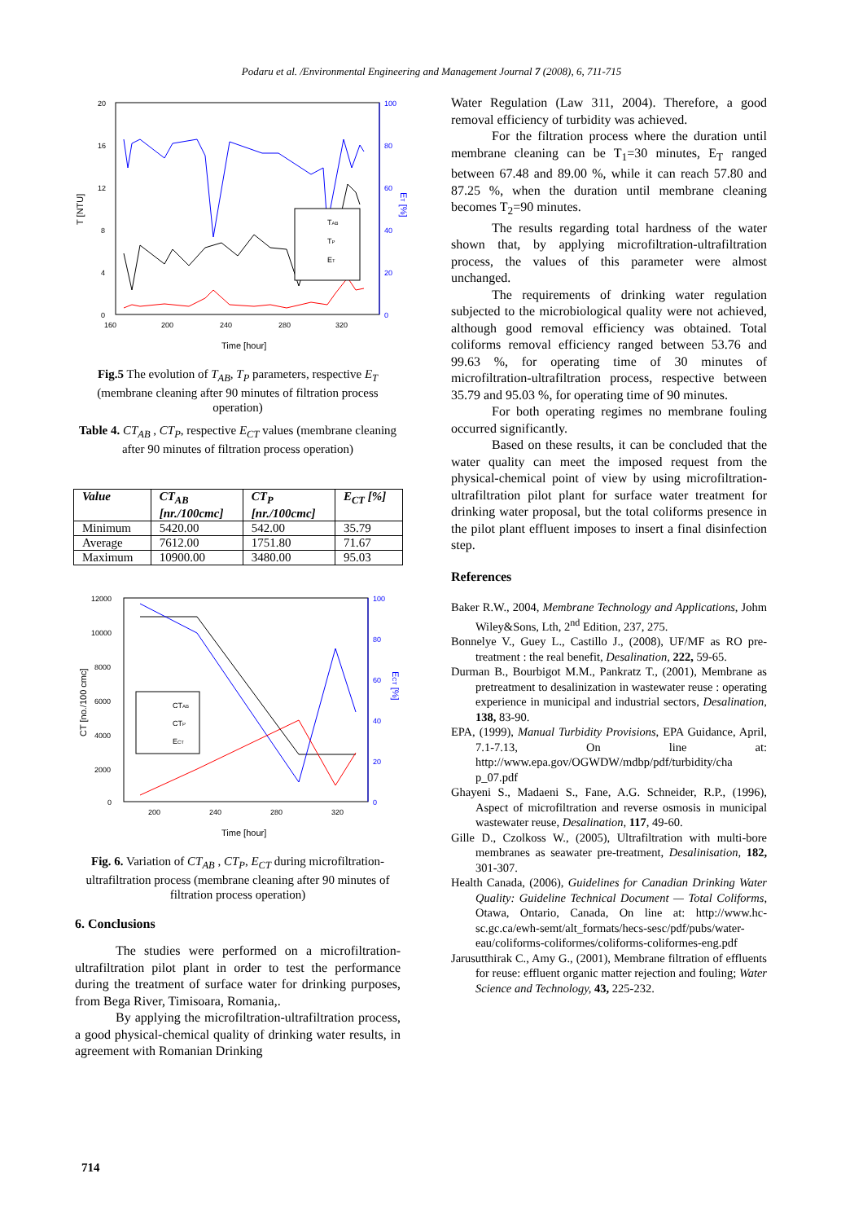Podaru et al. /Environmental Engineering and Management Journal 7 (2008), 6, 711-715
20
16
12
8
4
0
100
80
60
40
20
0
160
200
240
280
320
Time [hour]
T [NTU]
ET [%]
TAB
TP
ET
Fig.5 The evolution of T<sub>AB</sub>, T<sub>P</sub> parameters, respective E<sub>T</sub> (membrane cleaning after 90 minutes of filtration process operation)
Table 4. CT<sub>AB</sub> , CT<sub>P</sub>, respective E<sub>CT</sub> values (membrane cleaning after 90 minutes of filtration process operation)
| Value | CT<sub>AB</sub> [nr./100cmc] | CT<sub>P</sub> [nr./100cmc] | E<sub>CT</sub> [%] |
| --- | --- | --- | --- |
| Minimum | 5420.00 | 542.00 | 35.79 |
| Average | 7612.00 | 1751.80 | 71.67 |
| Maximum | 10900.00 | 3480.00 | 95.03 |
12000
10000
8000
6000
4000
2000
0
100
80
60
40
20
0
200
240
280
320
Time [hour]
CT [no./100 cmc]
ECT [%]
CTAB
CTP
ECT
Fig. 6. Variation of CT<sub>AB</sub> , CT<sub>P</sub>, E<sub>CT</sub> during microfiltration-ultrafiltration process (membrane cleaning after 90 minutes of filtration process operation)
6. Conclusions
The studies were performed on a microfiltration-ultrafiltration pilot plant in order to test the performance during the treatment of surface water for drinking purposes, from Bega River, Timisoara, Romania,.
By applying the microfiltration-ultrafiltration process, a good physical-chemical quality of drinking water results, in agreement with Romanian Drinking
Water Regulation (Law 311, 2004). Therefore, a good removal efficiency of turbidity was achieved.
For the filtration process where the duration until membrane cleaning can be T<sub>1</sub>=30 minutes, E<sub>T</sub> ranged between 67.48 and 89.00 %, while it can reach 57.80 and 87.25 %, when the duration until membrane cleaning becomes T<sub>2</sub>=90 minutes.
The results regarding total hardness of the water shown that, by applying microfiltration-ultrafiltration process, the values of this parameter were almost unchanged.
The requirements of drinking water regulation subjected to the microbiological quality were not achieved, although good removal efficiency was obtained. Total coliforms removal efficiency ranged between 53.76 and 99.63 %, for operating time of 30 minutes of microfiltration-ultrafiltration process, respective between 35.79 and 95.03 %, for operating time of 90 minutes.
For both operating regimes no membrane fouling occurred significantly.
Based on these results, it can be concluded that the water quality can meet the imposed request from the physical-chemical point of view by using microfiltration-ultrafiltration pilot plant for surface water treatment for drinking water proposal, but the total coliforms presence in the pilot plant effluent imposes to insert a final disinfection step.
References
Baker R.W., 2004, Membrane Technology and Applications, Johm Wiley&Sons, Lth, 2<sup>nd</sup> Edition, 237, 275.
Bonnelye V., Guey L., Castillo J., (2008), UF/MF as RO pre-treatment : the real benefit, Desalination, 222, 59-65.
Durman B., Bourbigot M.M., Pankratz T., (2001), Membrane as pretreatment to desalinization in wastewater reuse : operating experience in municipal and industrial sectors, Desalination, 138, 83-90.
EPA, (1999), Manual Turbidity Provisions, EPA Guidance, April, 7.1-7.13, On line at: http://www.epa.gov/OGWDW/mdbp/pdf/turbidity/cha p_07.pdf
Ghayeni S., Madaeni S., Fane, A.G. Schneider, R.P., (1996), Aspect of microfiltration and reverse osmosis in municipal wastewater reuse, Desalination, 117, 49-60.
Gille D., Czolkoss W., (2005), Ultrafiltration with multi-bore membranes as seawater pre-treatment, Desalinisation, 182, 301-307.
Health Canada, (2006), Guidelines for Canadian Drinking Water Quality: Guideline Technical Document — Total Coliforms, Otawa, Ontario, Canada, On line at: http://www.hc-sc.gc.ca/ewh-semt/alt_formats/hecs-sesc/pdf/pubs/water-eau/coliforms-coliformes/coliforms-coliformes-eng.pdf
Jarusutthirak C., Amy G., (2001), Membrane filtration of effluents for reuse: effluent organic matter rejection and fouling; Water Science and Technology, 43, 225-232.
714